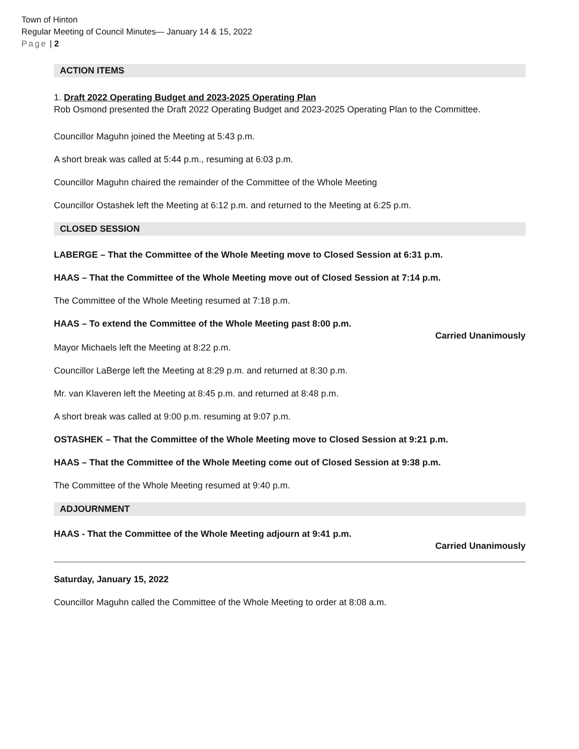Town of Hinton
Regular Meeting of Council Minutes— January 14 & 15, 2022
Page | 2
ACTION ITEMS
1. Draft 2022 Operating Budget and 2023-2025 Operating Plan
Rob Osmond presented the Draft 2022 Operating Budget and 2023-2025 Operating Plan to the Committee.
Councillor Maguhn joined the Meeting at 5:43 p.m.
A short break was called at 5:44 p.m., resuming at 6:03 p.m.
Councillor Maguhn chaired the remainder of the Committee of the Whole Meeting
Councillor Ostashek left the Meeting at 6:12 p.m. and returned to the Meeting at 6:25 p.m.
CLOSED SESSION
LABERGE – That the Committee of the Whole Meeting move to Closed Session at 6:31 p.m.
HAAS – That the Committee of the Whole Meeting move out of Closed Session at 7:14 p.m.
The Committee of the Whole Meeting resumed at 7:18 p.m.
HAAS – To extend the Committee of the Whole Meeting past 8:00 p.m.
Carried Unanimously
Mayor Michaels left the Meeting at 8:22 p.m.
Councillor LaBerge left the Meeting at 8:29 p.m. and returned at 8:30 p.m.
Mr. van Klaveren left the Meeting at 8:45 p.m. and returned at 8:48 p.m.
A short break was called at 9:00 p.m. resuming at 9:07 p.m.
OSTASHEK – That the Committee of the Whole Meeting move to Closed Session at 9:21 p.m.
HAAS – That the Committee of the Whole Meeting come out of Closed Session at 9:38 p.m.
The Committee of the Whole Meeting resumed at 9:40 p.m.
ADJOURNMENT
HAAS - That the Committee of the Whole Meeting adjourn at 9:41 p.m.
Carried Unanimously
Saturday, January 15, 2022
Councillor Maguhn called the Committee of the Whole Meeting to order at 8:08 a.m.